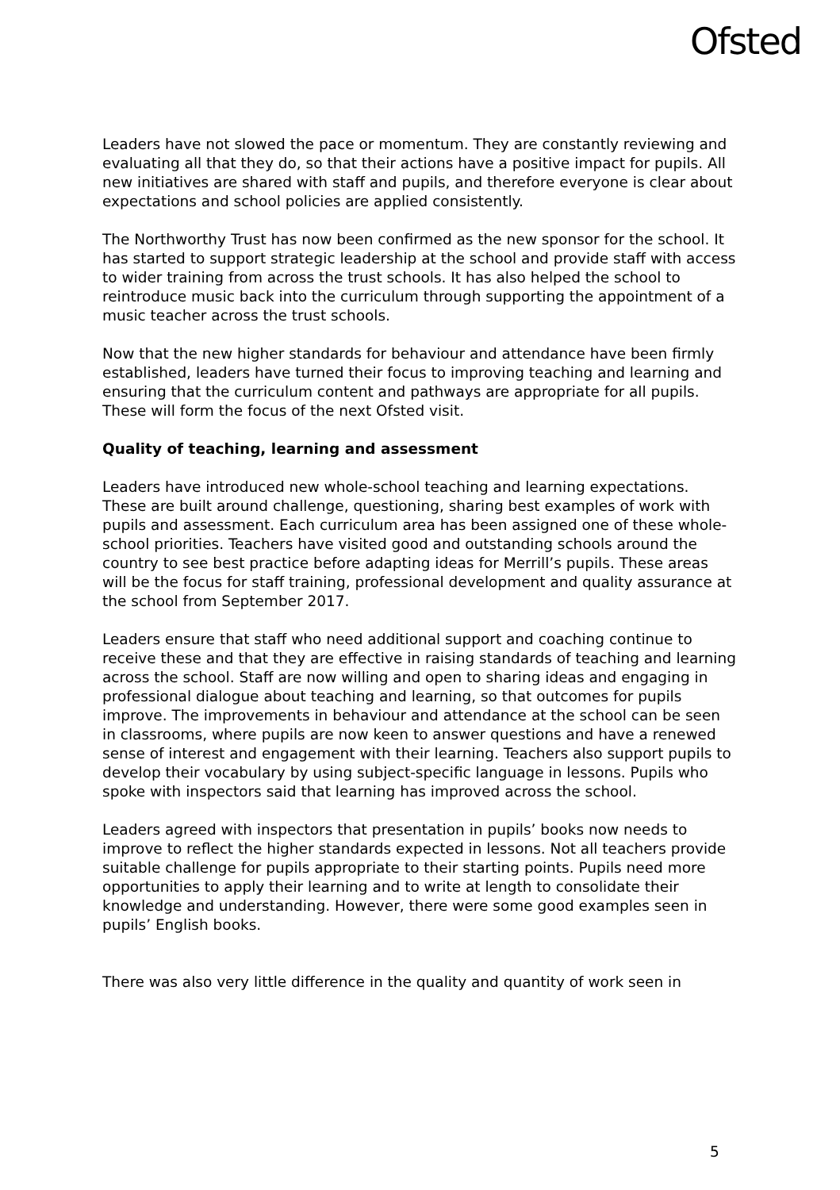Ofsted
Leaders have not slowed the pace or momentum. They are constantly reviewing and evaluating all that they do, so that their actions have a positive impact for pupils. All new initiatives are shared with staff and pupils, and therefore everyone is clear about expectations and school policies are applied consistently.
The Northworthy Trust has now been confirmed as the new sponsor for the school. It has started to support strategic leadership at the school and provide staff with access to wider training from across the trust schools. It has also helped the school to reintroduce music back into the curriculum through supporting the appointment of a music teacher across the trust schools.
Now that the new higher standards for behaviour and attendance have been firmly established, leaders have turned their focus to improving teaching and learning and ensuring that the curriculum content and pathways are appropriate for all pupils. These will form the focus of the next Ofsted visit.
Quality of teaching, learning and assessment
Leaders have introduced new whole-school teaching and learning expectations. These are built around challenge, questioning, sharing best examples of work with pupils and assessment. Each curriculum area has been assigned one of these whole-school priorities. Teachers have visited good and outstanding schools around the country to see best practice before adapting ideas for Merrill’s pupils. These areas will be the focus for staff training, professional development and quality assurance at the school from September 2017.
Leaders ensure that staff who need additional support and coaching continue to receive these and that they are effective in raising standards of teaching and learning across the school. Staff are now willing and open to sharing ideas and engaging in professional dialogue about teaching and learning, so that outcomes for pupils improve. The improvements in behaviour and attendance at the school can be seen in classrooms, where pupils are now keen to answer questions and have a renewed sense of interest and engagement with their learning. Teachers also support pupils to develop their vocabulary by using subject-specific language in lessons. Pupils who spoke with inspectors said that learning has improved across the school.
Leaders agreed with inspectors that presentation in pupils’ books now needs to improve to reflect the higher standards expected in lessons. Not all teachers provide suitable challenge for pupils appropriate to their starting points. Pupils need more opportunities to apply their learning and to write at length to consolidate their knowledge and understanding. However, there were some good examples seen in pupils’ English books.
There was also very little difference in the quality and quantity of work seen in
5